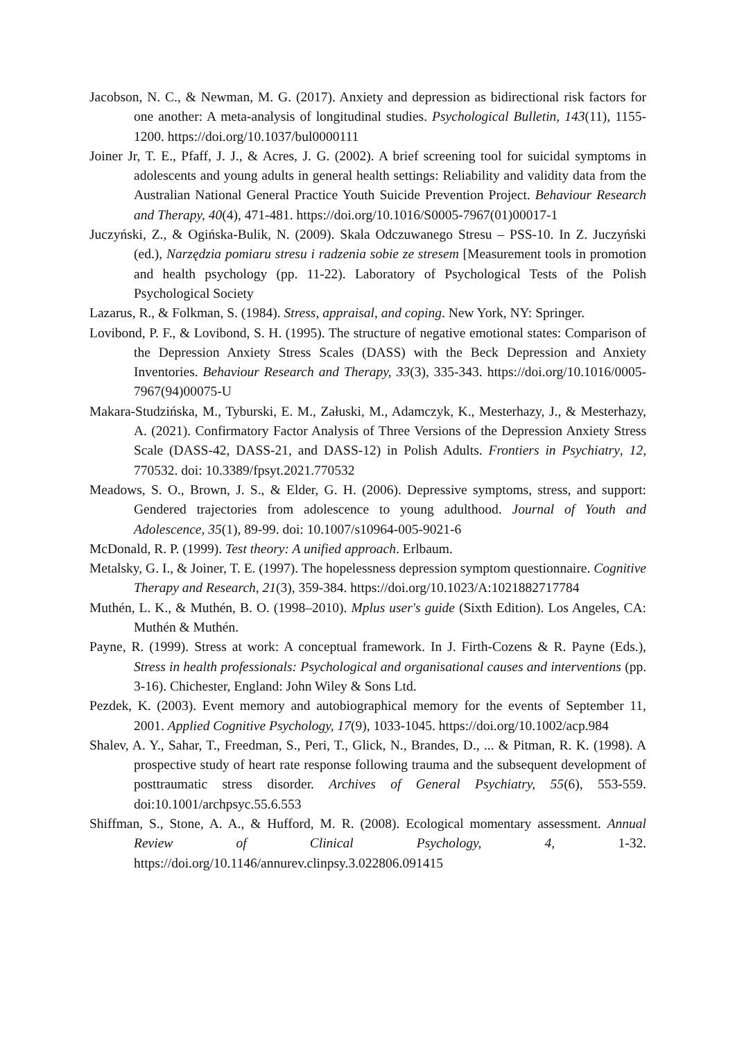Jacobson, N. C., & Newman, M. G. (2017). Anxiety and depression as bidirectional risk factors for one another: A meta-analysis of longitudinal studies. Psychological Bulletin, 143(11), 1155-1200. https://doi.org/10.1037/bul0000111
Joiner Jr, T. E., Pfaff, J. J., & Acres, J. G. (2002). A brief screening tool for suicidal symptoms in adolescents and young adults in general health settings: Reliability and validity data from the Australian National General Practice Youth Suicide Prevention Project. Behaviour Research and Therapy, 40(4), 471-481. https://doi.org/10.1016/S0005-7967(01)00017-1
Juczyński, Z., & Ogińska-Bulik, N. (2009). Skala Odczuwanego Stresu – PSS-10. In Z. Juczyński (ed.), Narzędzia pomiaru stresu i radzenia sobie ze stresem [Measurement tools in promotion and health psychology (pp. 11-22). Laboratory of Psychological Tests of the Polish Psychological Society
Lazarus, R., & Folkman, S. (1984). Stress, appraisal, and coping. New York, NY: Springer.
Lovibond, P. F., & Lovibond, S. H. (1995). The structure of negative emotional states: Comparison of the Depression Anxiety Stress Scales (DASS) with the Beck Depression and Anxiety Inventories. Behaviour Research and Therapy, 33(3), 335-343. https://doi.org/10.1016/0005-7967(94)00075-U
Makara-Studzińska, M., Tyburski, E. M., Załuski, M., Adamczyk, K., Mesterhazy, J., & Mesterhazy, A. (2021). Confirmatory Factor Analysis of Three Versions of the Depression Anxiety Stress Scale (DASS-42, DASS-21, and DASS-12) in Polish Adults. Frontiers in Psychiatry, 12, 770532. doi: 10.3389/fpsyt.2021.770532
Meadows, S. O., Brown, J. S., & Elder, G. H. (2006). Depressive symptoms, stress, and support: Gendered trajectories from adolescence to young adulthood. Journal of Youth and Adolescence, 35(1), 89-99. doi: 10.1007/s10964-005-9021-6
McDonald, R. P. (1999). Test theory: A unified approach. Erlbaum.
Metalsky, G. I., & Joiner, T. E. (1997). The hopelessness depression symptom questionnaire. Cognitive Therapy and Research, 21(3), 359-384. https://doi.org/10.1023/A:1021882717784
Muthén, L. K., & Muthén, B. O. (1998–2010). Mplus user's guide (Sixth Edition). Los Angeles, CA: Muthén & Muthén.
Payne, R. (1999). Stress at work: A conceptual framework. In J. Firth-Cozens & R. Payne (Eds.), Stress in health professionals: Psychological and organisational causes and interventions (pp. 3-16). Chichester, England: John Wiley & Sons Ltd.
Pezdek, K. (2003). Event memory and autobiographical memory for the events of September 11, 2001. Applied Cognitive Psychology, 17(9), 1033-1045. https://doi.org/10.1002/acp.984
Shalev, A. Y., Sahar, T., Freedman, S., Peri, T., Glick, N., Brandes, D., ... & Pitman, R. K. (1998). A prospective study of heart rate response following trauma and the subsequent development of posttraumatic stress disorder. Archives of General Psychiatry, 55(6), 553-559. doi:10.1001/archpsyc.55.6.553
Shiffman, S., Stone, A. A., & Hufford, M. R. (2008). Ecological momentary assessment. Annual Review of Clinical Psychology, 4, 1-32. https://doi.org/10.1146/annurev.clinpsy.3.022806.091415